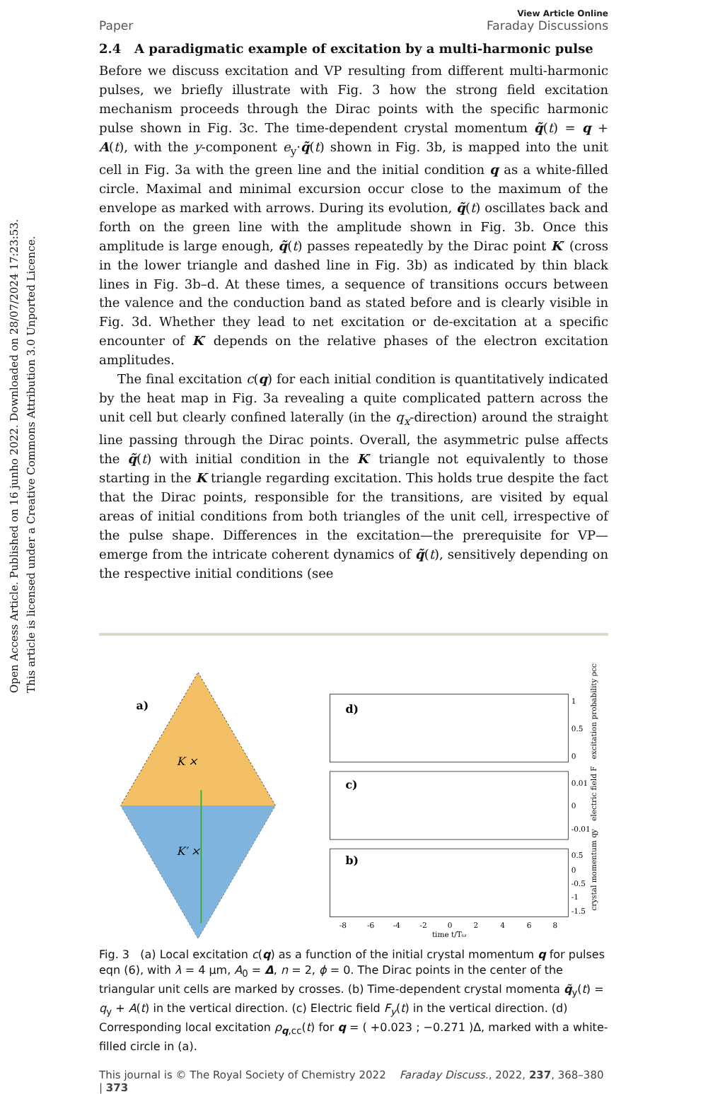Open Access Article. Published on 16 junho 2022. Downloaded on 28/07/2024 17:23:53.
This article is licensed under a Creative Commons Attribution 3.0 Unported Licence.
View Article Online
Paper Faraday Discussions
2.4 A paradigmatic example of excitation by a multi-harmonic pulse
Before we discuss excitation and VP resulting from different multi-harmonic pulses, we briefly illustrate with Fig. 3 how the strong field excitation mechanism proceeds through the Dirac points with the specific harmonic pulse shown in Fig. 3c. The time-dependent crystal momentum q̃(t) = q + A(t), with the y-component e<sub>y</sub>·q̃(t) shown in Fig. 3b, is mapped into the unit cell in Fig. 3a with the green line and the initial condition q as a white-filled circle. Maximal and minimal excursion occur close to the maximum of the envelope as marked with arrows. During its evolution, q̃(t) oscillates back and forth on the green line with the amplitude shown in Fig. 3b. Once this amplitude is large enough, q̃(t) passes repeatedly by the Dirac point K′ (cross in the lower triangle and dashed line in Fig. 3b) as indicated by thin black lines in Fig. 3b–d. At these times, a sequence of transitions occurs between the valence and the conduction band as stated before and is clearly visible in Fig. 3d. Whether they lead to net excitation or de-excitation at a specific encounter of K′ depends on the relative phases of the electron excitation amplitudes.
The final excitation c(q) for each initial condition is quantitatively indicated by the heat map in Fig. 3a revealing a quite complicated pattern across the unit cell but clearly confined laterally (in the q<sub>x</sub>-direction) around the straight line passing through the Dirac points. Overall, the asymmetric pulse affects the q̃(t) with initial condition in the K′ triangle not equivalently to those starting in the K triangle regarding excitation. This holds true despite the fact that the Dirac points, responsible for the transitions, are visited by equal areas of initial conditions from both triangles of the unit cell, irrespective of the pulse shape. Differences in the excitation—the prerequisite for VP—emerge from the intricate coherent dynamics of q̃(t), sensitively depending on the respective initial conditions (see
a)
K ×
K′ ×
d)
c)
b)
1
0.5
0
0.01
0
-0.01
0.5
0
-0.5
-1
-1.5
-8
-6
-4
-2
0
2
4
6
8
time t/Tω
excitation probability ρcc
electric field F
crystal momentum qy
Fig. 3 (a) Local excitation c(q) as a function of the initial crystal momentum q for pulses eqn (6), with λ = 4 μm, A<sub>0</sub> = Δ, n = 2, ϕ = 0. The Dirac points in the center of the triangular unit cells are marked by crosses. (b) Time-dependent crystal momenta q̃<sub>y</sub>(t) = q<sub>y</sub> + A(t) in the vertical direction. (c) Electric field F<sub>y</sub>(t) in the vertical direction. (d) Corresponding local excitation ρ<sub>q,cc</sub>(t) for q = ( +0.023 ; −0.271 )Δ, marked with a white-filled circle in (a).
This journal is © The Royal Society of Chemistry 2022 Faraday Discuss., 2022, 237, 368–380 | 373